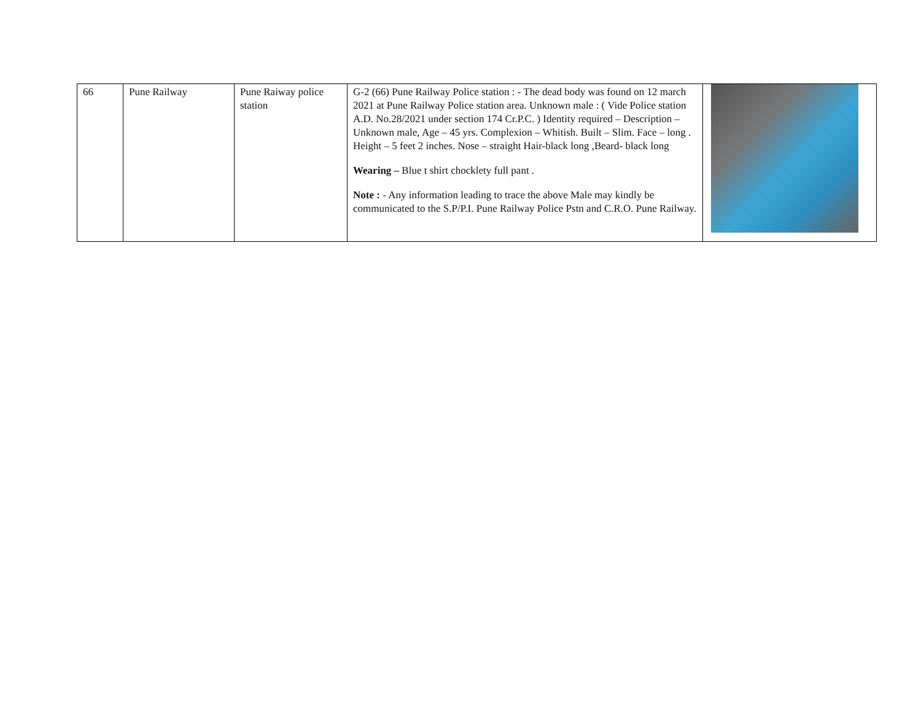| 66 | Pune Railway | Pune Raiway police station | G-2 (66) Pune Railway Police station : - The dead body was found on 12 march 2021 at Pune Railway Police station area. Unknown male : ( Vide Police station A.D. No.28/2021 under section 174 Cr.P.C. ) Identity required – Description – Unknown male, Age – 45 yrs. Complexion – Whitish. Built – Slim. Face – long . Height – 5 feet 2 inches. Nose – straight Hair-black long ,Beard- black long Wearing – Blue t shirt chocklety full pant . Note : - Any information leading to trace the above Male may kindly be communicated to the S.P/P.I. Pune Railway Police Pstn and C.R.O. Pune Railway. | |